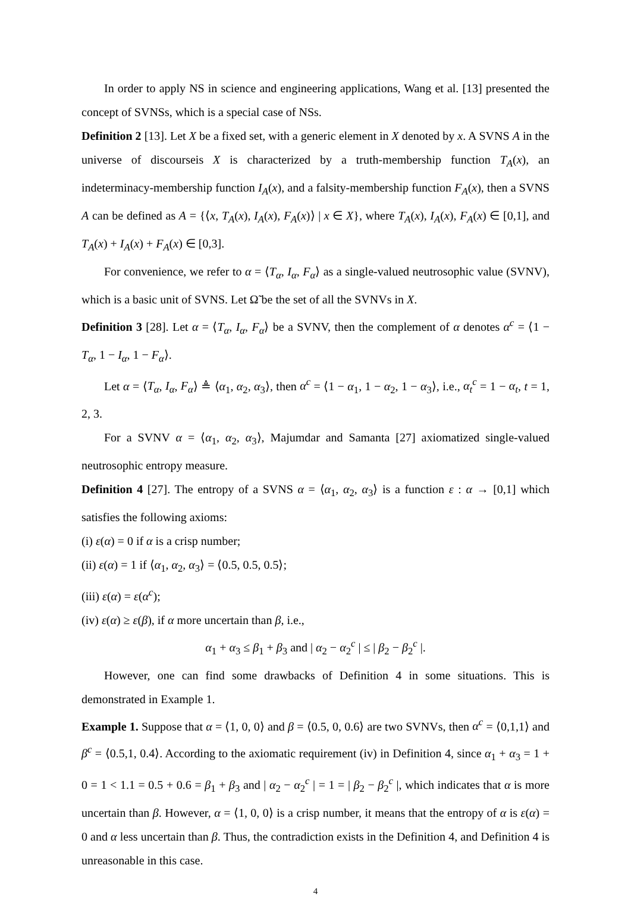In order to apply NS in science and engineering applications, Wang et al. [13] presented the concept of SVNSs, which is a special case of NSs.
Definition 2 [13]. Let X be a fixed set, with a generic element in X denoted by x. A SVNS A in the universe of discourseis X is characterized by a truth-membership function T<sub>A</sub>(x), an indeterminacy-membership function I<sub>A</sub>(x), and a falsity-membership function F<sub>A</sub>(x), then a SVNS A can be defined as A = {⟨x, T<sub>A</sub>(x), I<sub>A</sub>(x), F<sub>A</sub>(x)⟩ | x ∈ X}, where T<sub>A</sub>(x), I<sub>A</sub>(x), F<sub>A</sub>(x) ∈ [0,1], and T<sub>A</sub>(x) + I<sub>A</sub>(x) + F<sub>A</sub>(x) ∈ [0,3].
For convenience, we refer to α = ⟨T<sub>α</sub>, I<sub>α</sub>, F<sub>α</sub>⟩ as a single-valued neutrosophic value (SVNV), which is a basic unit of SVNS. Let Ω̃ be the set of all the SVNVs in X.
Definition 3 [28]. Let α = ⟨T<sub>α</sub>, I<sub>α</sub>, F<sub>α</sub>⟩ be a SVNV, then the complement of α denotes α<sup>c</sup> = ⟨1 − T<sub>α</sub>, 1 − I<sub>α</sub>, 1 − F<sub>α</sub>⟩.
Let α = ⟨T<sub>α</sub>, I<sub>α</sub>, F<sub>α</sub>⟩ ≜ ⟨α<sub>1</sub>, α<sub>2</sub>, α<sub>3</sub>⟩, then α<sup>c</sup> = ⟨1 − α<sub>1</sub>, 1 − α<sub>2</sub>, 1 − α<sub>3</sub>⟩, i.e., α<sub>t</sub><sup>c</sup> = 1 − α<sub>t</sub>, t = 1, 2, 3.
For a SVNV α = ⟨α<sub>1</sub>, α<sub>2</sub>, α<sub>3</sub>⟩, Majumdar and Samanta [27] axiomatized single-valued neutrosophic entropy measure.
Definition 4 [27]. The entropy of a SVNS α = ⟨α<sub>1</sub>, α<sub>2</sub>, α<sub>3</sub>⟩ is a function ε : α → [0,1] which satisfies the following axioms:
(i) ε(α) = 0 if α is a crisp number;
(ii) ε(α) = 1 if ⟨α<sub>1</sub>, α<sub>2</sub>, α<sub>3</sub>⟩ = ⟨0.5, 0.5, 0.5⟩;
(iii) ε(α) = ε(α<sup>c</sup>);
(iv) ε(α) ≥ ε(β), if α more uncertain than β, i.e.,
α<sub>1</sub> + α<sub>3</sub> ≤ β<sub>1</sub> + β<sub>3</sub> and | α<sub>2</sub> − α<sub>2</sub><sup>c</sup> | ≤ | β<sub>2</sub> − β<sub>2</sub><sup>c</sup> |.
However, one can find some drawbacks of Definition 4 in some situations. This is demonstrated in Example 1.
Example 1. Suppose that α = ⟨1, 0, 0⟩ and β = ⟨0.5, 0, 0.6⟩ are two SVNVs, then α<sup>c</sup> = ⟨0,1,1⟩ and β<sup>c</sup> = ⟨0.5,1, 0.4⟩. According to the axiomatic requirement (iv) in Definition 4, since α<sub>1</sub> + α<sub>3</sub> = 1 + 0 = 1 < 1.1 = 0.5 + 0.6 = β<sub>1</sub> + β<sub>3</sub> and | α<sub>2</sub> − α<sub>2</sub><sup>c</sup> | = 1 = | β<sub>2</sub> − β<sub>2</sub><sup>c</sup> |, which indicates that α is more uncertain than β. However, α = ⟨1, 0, 0⟩ is a crisp number, it means that the entropy of α is ε(α) = 0 and α less uncertain than β. Thus, the contradiction exists in the Definition 4, and Definition 4 is unreasonable in this case.
4